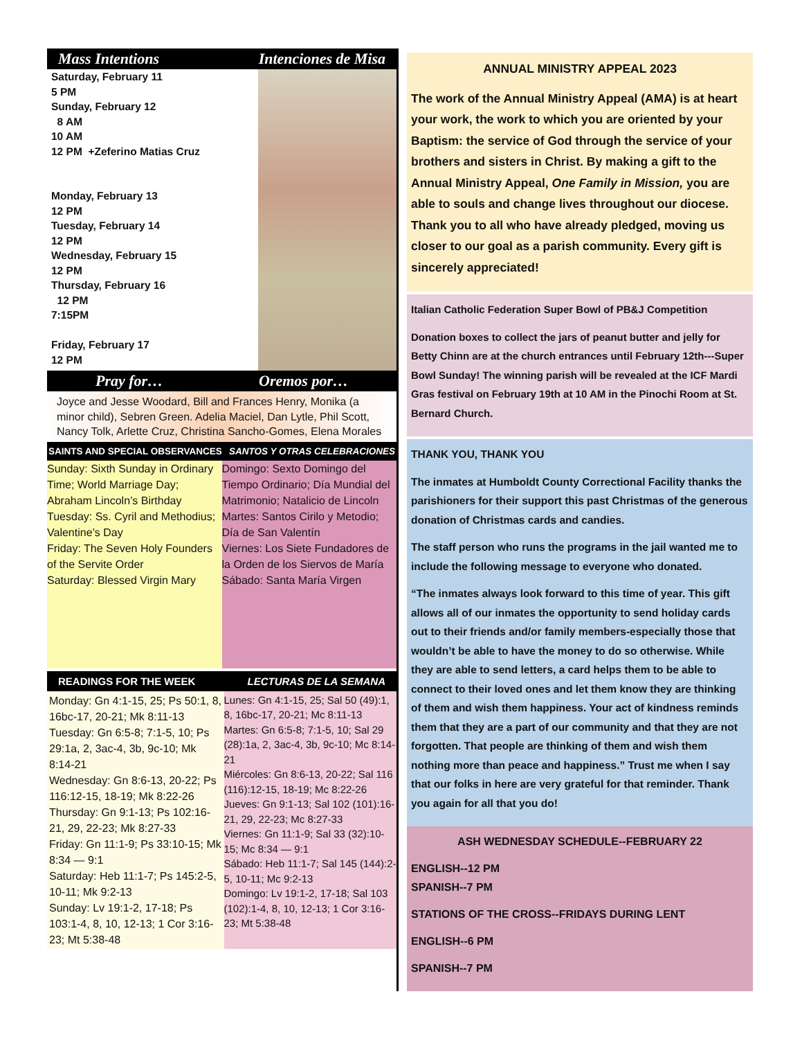Mass Intentions Intenciones de Misa
Saturday, February 11
5 PM
Sunday, February 12
8 AM
10 AM
12 PM +Zeferino Matias Cruz
Monday, February 13
12 PM
Tuesday, February 14
12 PM
Wednesday, February 15
12 PM
Thursday, February 16
12 PM
7:15PM
Friday, February 17
12 PM
Pray for… Oremos por…
Joyce and Jesse Woodard, Bill and Frances Henry, Monika (a minor child), Sebren Green. Adelia Maciel, Dan Lytle, Phil Scott, Nancy Tolk, Arlette Cruz, Christina Sancho-Gomes, Elena Morales
SAINTS AND SPECIAL OBSERVANCES SANTOS Y OTRAS CELEBRACIONES
Sunday: Sixth Sunday in Ordinary Time; World Marriage Day; Abraham Lincoln’s Birthday
Tuesday: Ss. Cyril and Methodius; Valentine’s Day
Friday: The Seven Holy Founders of the Servite Order
Saturday: Blessed Virgin Mary
Domingo: Sexto Domingo del Tiempo Ordinario; Día Mundial del Matrimonio; Natalicio de Lincoln
Martes: Santos Cirilo y Metodio; Día de San Valentín
Viernes: Los Siete Fundadores de la Orden de los Siervos de María
Sábado: Santa María Virgen
READINGS FOR THE WEEK LECTURAS DE LA SEMANA
Monday: Gn 4:1-15, 25; Ps 50:1, 8, 16bc-17, 20-21; Mk 8:11-13
Tuesday: Gn 6:5-8; 7:1-5, 10; Ps 29:1a, 2, 3ac-4, 3b, 9c-10; Mk 8:14-21
Wednesday: Gn 8:6-13, 20-22; Ps 116:12-15, 18-19; Mk 8:22-26
Thursday: Gn 9:1-13; Ps 102:16-21, 29, 22-23; Mk 8:27-33
Friday: Gn 11:1-9; Ps 33:10-15; Mk 8:34 — 9:1
Saturday: Heb 11:1-7; Ps 145:2-5, 10-11; Mk 9:2-13
Sunday: Lv 19:1-2, 17-18; Ps 103:1-4, 8, 10, 12-13; 1 Cor 3:16-23; Mt 5:38-48
Lunes: Gn 4:1-15, 25; Sal 50 (49):1, 8, 16bc-17, 20-21; Mc 8:11-13
Martes: Gn 6:5-8; 7:1-5, 10; Sal 29 (28):1a, 2, 3ac-4, 3b, 9c-10; Mc 8:14-21
Miércoles: Gn 8:6-13, 20-22; Sal 116 (116):12-15, 18-19; Mc 8:22-26
Jueves: Gn 9:1-13; Sal 102 (101):16-21, 29, 22-23; Mc 8:27-33
Viernes: Gn 11:1-9; Sal 33 (32):10-15; Mc 8:34 — 9:1
Sábado: Heb 11:1-7; Sal 145 (144):2-5, 10-11; Mc 9:2-13
Domingo: Lv 19:1-2, 17-18; Sal 103 (102):1-4, 8, 10, 12-13; 1 Cor 3:16-23; Mt 5:38-48
ANNUAL MINISTRY APPEAL 2023
The work of the Annual Ministry Appeal (AMA) is at heart your work, the work to which you are oriented by your Baptism: the service of God through the service of your brothers and sisters in Christ. By making a gift to the Annual Ministry Appeal, One Family in Mission, you are able to souls and change lives throughout our diocese. Thank you to all who have already pledged, moving us closer to our goal as a parish community. Every gift is sincerely appreciated!
Italian Catholic Federation Super Bowl of PB&J Competition
Donation boxes to collect the jars of peanut butter and jelly for Betty Chinn are at the church entrances until February 12th---Super Bowl Sunday! The winning parish will be revealed at the ICF Mardi Gras festival on February 19th at 10 AM in the Pinochi Room at St. Bernard Church.
THANK YOU, THANK YOU
The inmates at Humboldt County Correctional Facility thanks the parishioners for their support this past Christmas of the generous donation of Christmas cards and candies.
The staff person who runs the programs in the jail wanted me to include the following message to everyone who donated.
“The inmates always look forward to this time of year. This gift allows all of our inmates the opportunity to send holiday cards out to their friends and/or family members-especially those that wouldn’t be able to have the money to do so otherwise. While they are able to send letters, a card helps them to be able to connect to their loved ones and let them know they are thinking of them and wish them happiness. Your act of kindness reminds them that they are a part of our community and that they are not forgotten. That people are thinking of them and wish them nothing more than peace and happiness.” Trust me when I say that our folks in here are very grateful for that reminder. Thank you again for all that you do!
ASH WEDNESDAY SCHEDULE--FEBRUARY 22
ENGLISH--12 PM
SPANISH--7 PM
STATIONS OF THE CROSS--FRIDAYS DURING LENT
ENGLISH--6 PM
SPANISH--7 PM